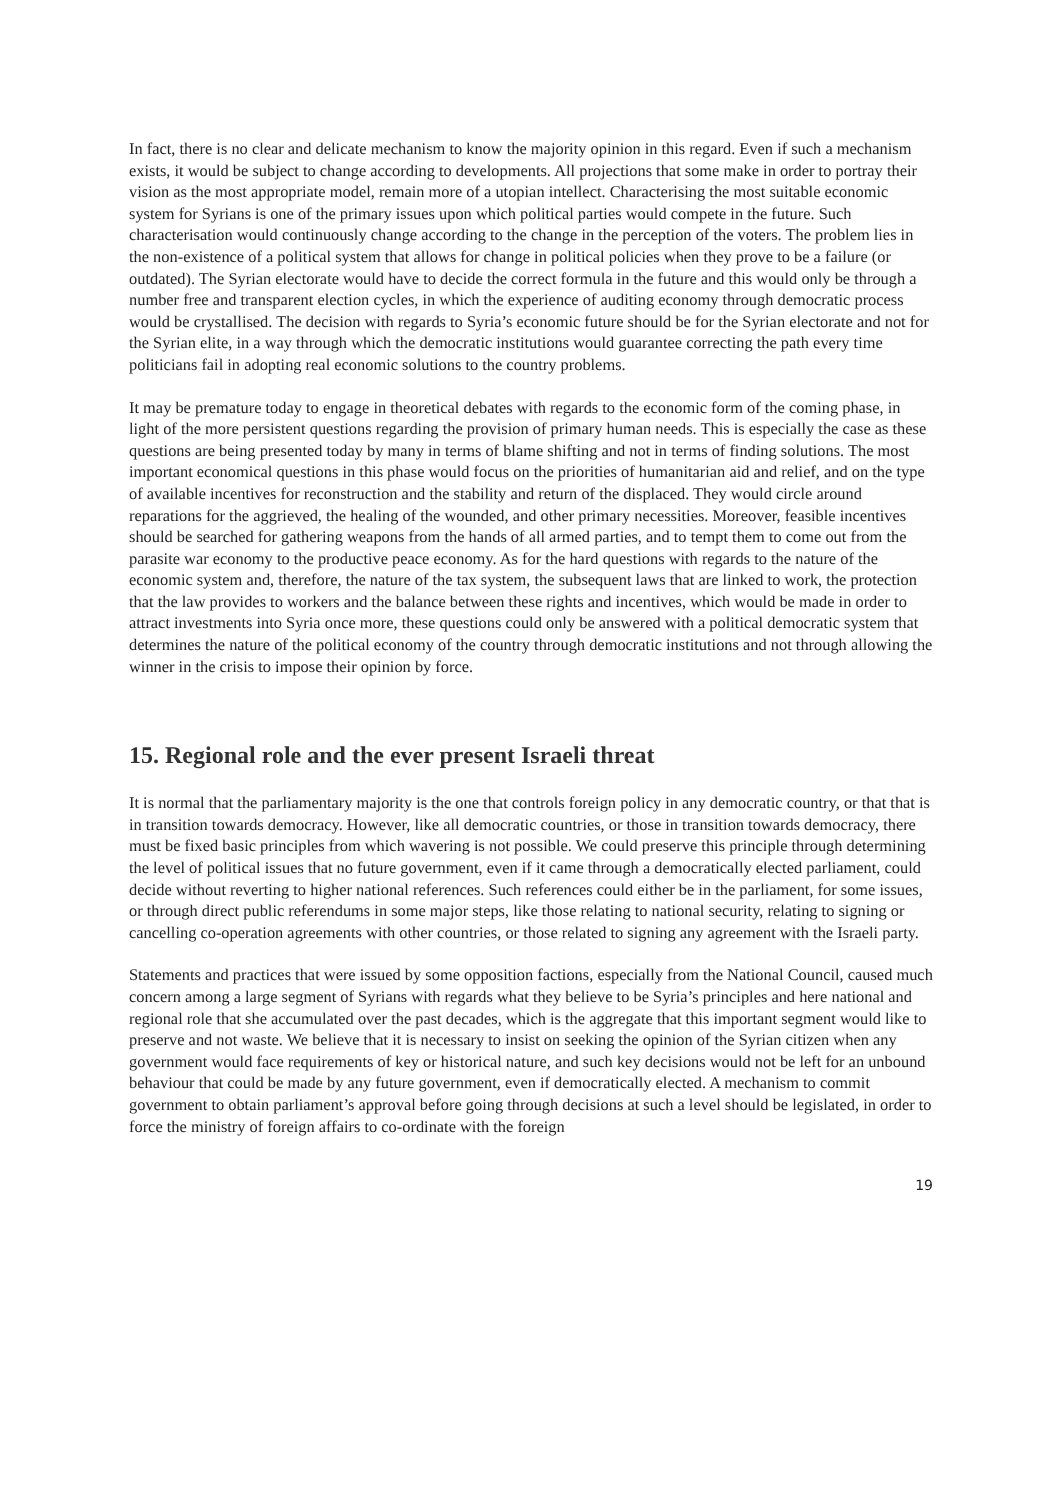In fact, there is no clear and delicate mechanism to know the majority opinion in this regard. Even if such a mechanism exists, it would be subject to change according to developments. All projections that some make in order to portray their vision as the most appropriate model, remain more of a utopian intellect. Characterising the most suitable economic system for Syrians is one of the primary issues upon which political parties would compete in the future. Such characterisation would continuously change according to the change in the perception of the voters. The problem lies in the non-existence of a political system that allows for change in political policies when they prove to be a failure (or outdated). The Syrian electorate would have to decide the correct formula in the future and this would only be through a number free and transparent election cycles, in which the experience of auditing economy through democratic process would be crystallised. The decision with regards to Syria’s economic future should be for the Syrian electorate and not for the Syrian elite, in a way through which the democratic institutions would guarantee correcting the path every time politicians fail in adopting real economic solutions to the country problems.
It may be premature today to engage in theoretical debates with regards to the economic form of the coming phase, in light of the more persistent questions regarding the provision of primary human needs. This is especially the case as these questions are being presented today by many in terms of blame shifting and not in terms of finding solutions. The most important economical questions in this phase would focus on the priorities of humanitarian aid and relief, and on the type of available incentives for reconstruction and the stability and return of the displaced. They would circle around reparations for the aggrieved, the healing of the wounded, and other primary necessities. Moreover, feasible incentives should be searched for gathering weapons from the hands of all armed parties, and to tempt them to come out from the parasite war economy to the productive peace economy. As for the hard questions with regards to the nature of the economic system and, therefore, the nature of the tax system, the subsequent laws that are linked to work, the protection that the law provides to workers and the balance between these rights and incentives, which would be made in order to attract investments into Syria once more, these questions could only be answered with a political democratic system that determines the nature of the political economy of the country through democratic institutions and not through allowing the winner in the crisis to impose their opinion by force.
15. Regional role and the ever present Israeli threat
It is normal that the parliamentary majority is the one that controls foreign policy in any democratic country, or that that is in transition towards democracy. However, like all democratic countries, or those in transition towards democracy, there must be fixed basic principles from which wavering is not possible. We could preserve this principle through determining the level of political issues that no future government, even if it came through a democratically elected parliament, could decide without reverting to higher national references. Such references could either be in the parliament, for some issues, or through direct public referendums in some major steps, like those relating to national security, relating to signing or cancelling co-operation agreements with other countries, or those related to signing any agreement with the Israeli party.
Statements and practices that were issued by some opposition factions, especially from the National Council, caused much concern among a large segment of Syrians with regards what they believe to be Syria’s principles and here national and regional role that she accumulated over the past decades, which is the aggregate that this important segment would like to preserve and not waste. We believe that it is necessary to insist on seeking the opinion of the Syrian citizen when any government would face requirements of key or historical nature, and such key decisions would not be left for an unbound behaviour that could be made by any future government, even if democratically elected. A mechanism to commit government to obtain parliament’s approval before going through decisions at such a level should be legislated, in order to force the ministry of foreign affairs to co-ordinate with the foreign
19